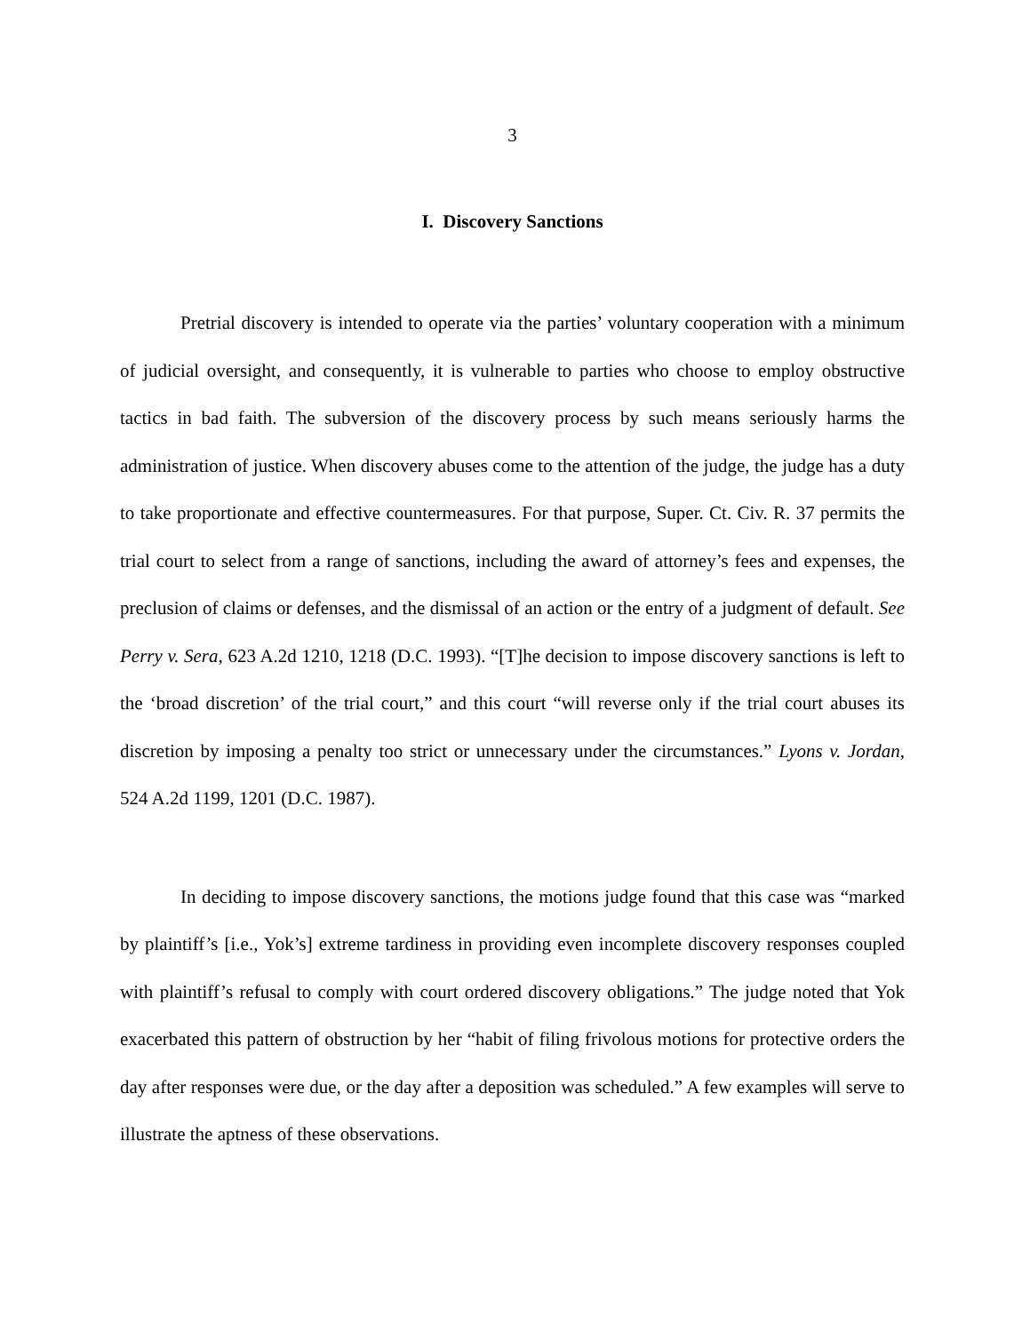3
I. Discovery Sanctions
Pretrial discovery is intended to operate via the parties’ voluntary cooperation with a minimum of judicial oversight, and consequently, it is vulnerable to parties who choose to employ obstructive tactics in bad faith. The subversion of the discovery process by such means seriously harms the administration of justice. When discovery abuses come to the attention of the judge, the judge has a duty to take proportionate and effective countermeasures. For that purpose, Super. Ct. Civ. R. 37 permits the trial court to select from a range of sanctions, including the award of attorney’s fees and expenses, the preclusion of claims or defenses, and the dismissal of an action or the entry of a judgment of default. See Perry v. Sera, 623 A.2d 1210, 1218 (D.C. 1993). “[T]he decision to impose discovery sanctions is left to the ‘broad discretion’ of the trial court,” and this court “will reverse only if the trial court abuses its discretion by imposing a penalty too strict or unnecessary under the circumstances.” Lyons v. Jordan, 524 A.2d 1199, 1201 (D.C. 1987).
In deciding to impose discovery sanctions, the motions judge found that this case was “marked by plaintiff’s [i.e., Yok’s] extreme tardiness in providing even incomplete discovery responses coupled with plaintiff’s refusal to comply with court ordered discovery obligations.” The judge noted that Yok exacerbated this pattern of obstruction by her “habit of filing frivolous motions for protective orders the day after responses were due, or the day after a deposition was scheduled.” A few examples will serve to illustrate the aptness of these observations.